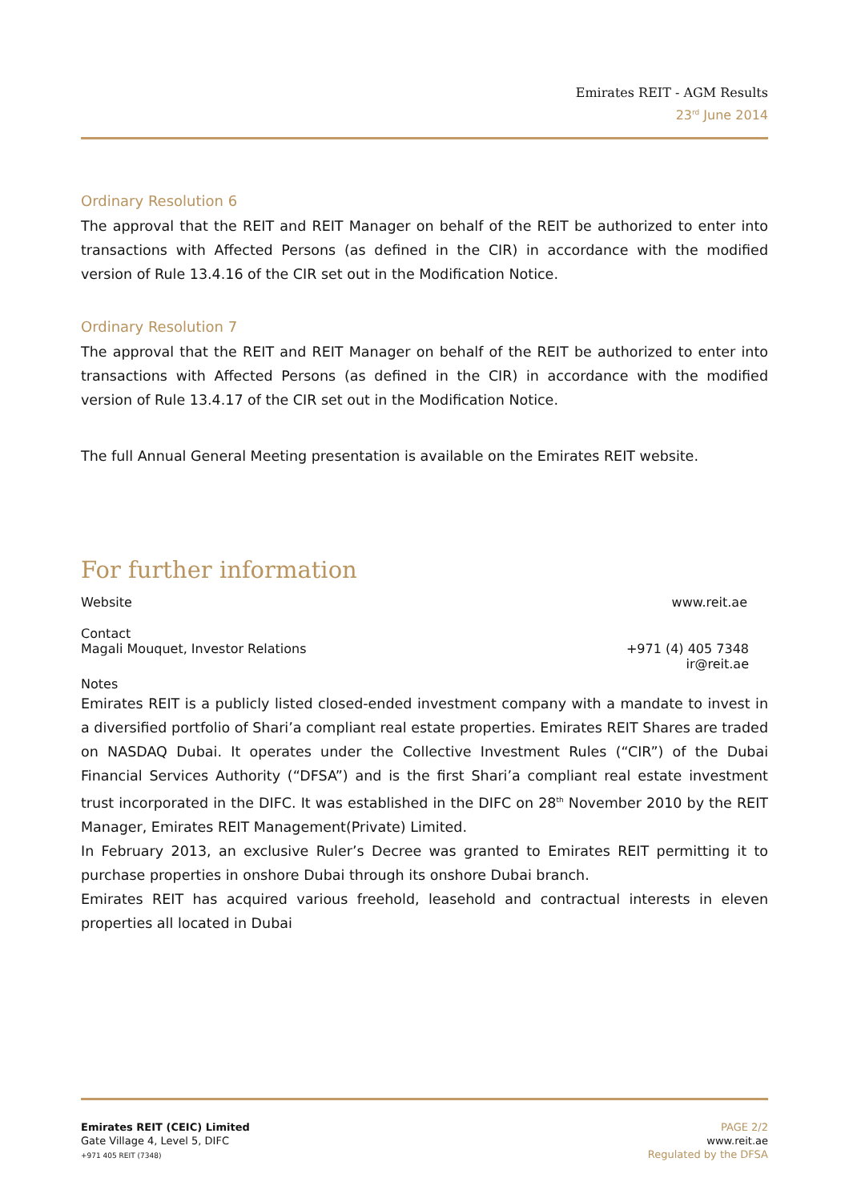Emirates REIT - AGM Results
23<sup>rd</sup> June 2014
Ordinary Resolution 6
The approval that the REIT and REIT Manager on behalf of the REIT be authorized to enter into transactions with Affected Persons (as defined in the CIR) in accordance with the modified version of Rule 13.4.16 of the CIR set out in the Modification Notice.
Ordinary Resolution 7
The approval that the REIT and REIT Manager on behalf of the REIT be authorized to enter into transactions with Affected Persons (as defined in the CIR) in accordance with the modified version of Rule 13.4.17 of the CIR set out in the Modification Notice.
The full Annual General Meeting presentation is available on the Emirates REIT website.
For further information
Website www.reit.ae
Contact
Magali Mouquet, Investor Relations +971 (4) 405 7348
ir@reit.ae
Notes
Emirates REIT is a publicly listed closed-ended investment company with a mandate to invest in a diversified portfolio of Shari’a compliant real estate properties. Emirates REIT Shares are traded on NASDAQ Dubai. It operates under the Collective Investment Rules (“CIR”) of the Dubai Financial Services Authority (“DFSA”) and is the first Shari’a compliant real estate investment trust incorporated in the DIFC. It was established in the DIFC on 28<sup>th</sup> November 2010 by the REIT Manager, Emirates REIT Management(Private) Limited.
In February 2013, an exclusive Ruler’s Decree was granted to Emirates REIT permitting it to purchase properties in onshore Dubai through its onshore Dubai branch.
Emirates REIT has acquired various freehold, leasehold and contractual interests in eleven properties all located in Dubai
Emirates REIT (CEIC) Limited
Gate Village 4, Level 5, DIFC
+971 405 REIT (7348)
PAGE 2/2
www.reit.ae
Regulated by the DFSA